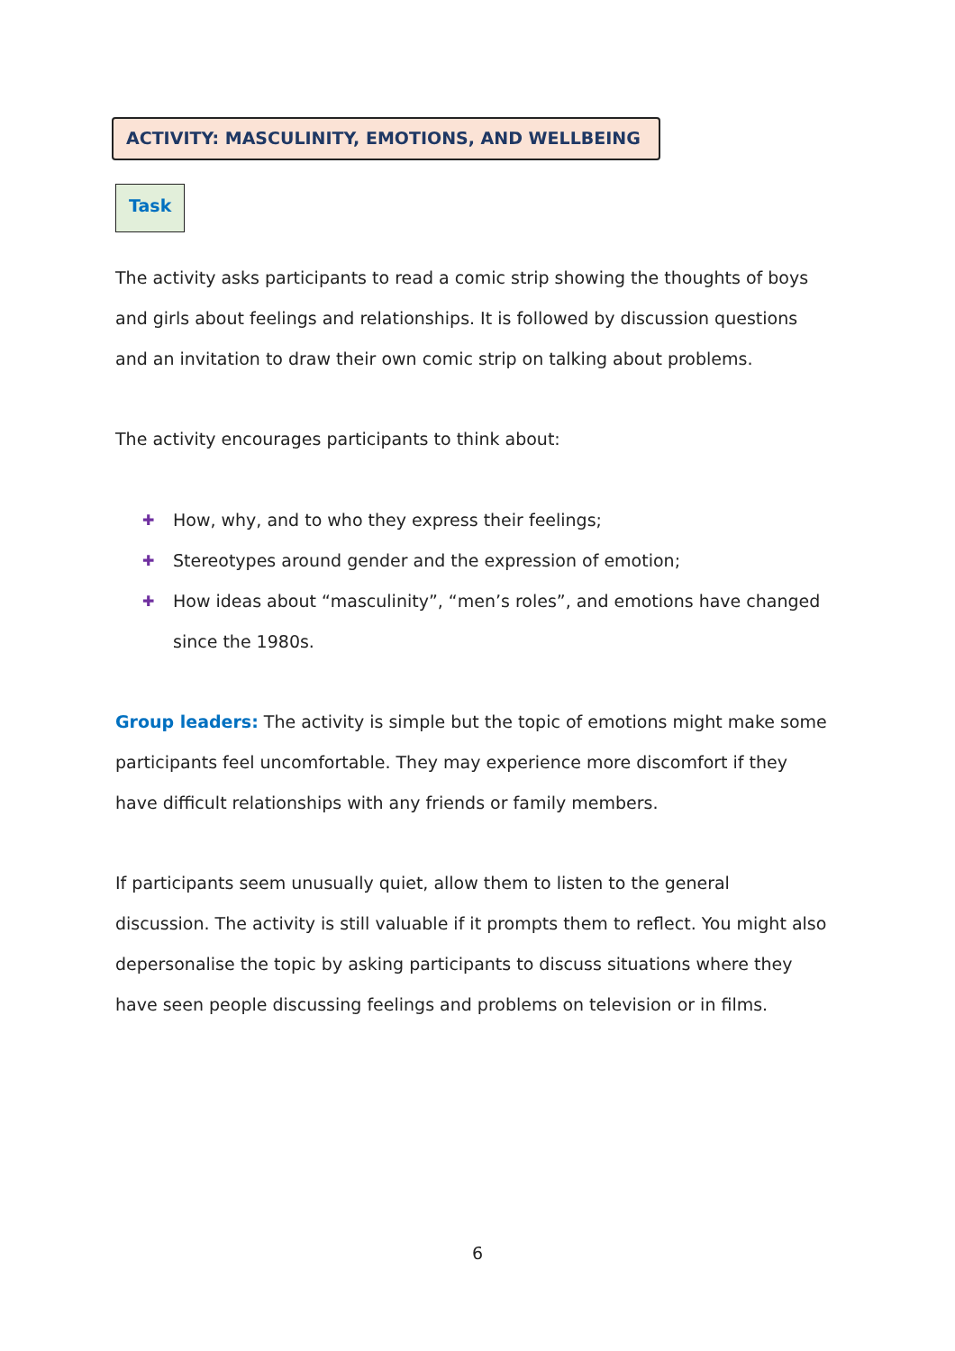ACTIVITY: MASCULINITY, EMOTIONS, AND WELLBEING
Task
The activity asks participants to read a comic strip showing the thoughts of boys and girls about feelings and relationships. It is followed by discussion questions and an invitation to draw their own comic strip on talking about problems.
The activity encourages participants to think about:
✚ How, why, and to who they express their feelings;
✚ Stereotypes around gender and the expression of emotion;
✚ How ideas about “masculinity”, “men’s roles”, and emotions have changed since the 1980s.
Group leaders: The activity is simple but the topic of emotions might make some participants feel uncomfortable. They may experience more discomfort if they have difficult relationships with any friends or family members.
If participants seem unusually quiet, allow them to listen to the general discussion. The activity is still valuable if it prompts them to reflect. You might also depersonalise the topic by asking participants to discuss situations where they have seen people discussing feelings and problems on television or in films.
6